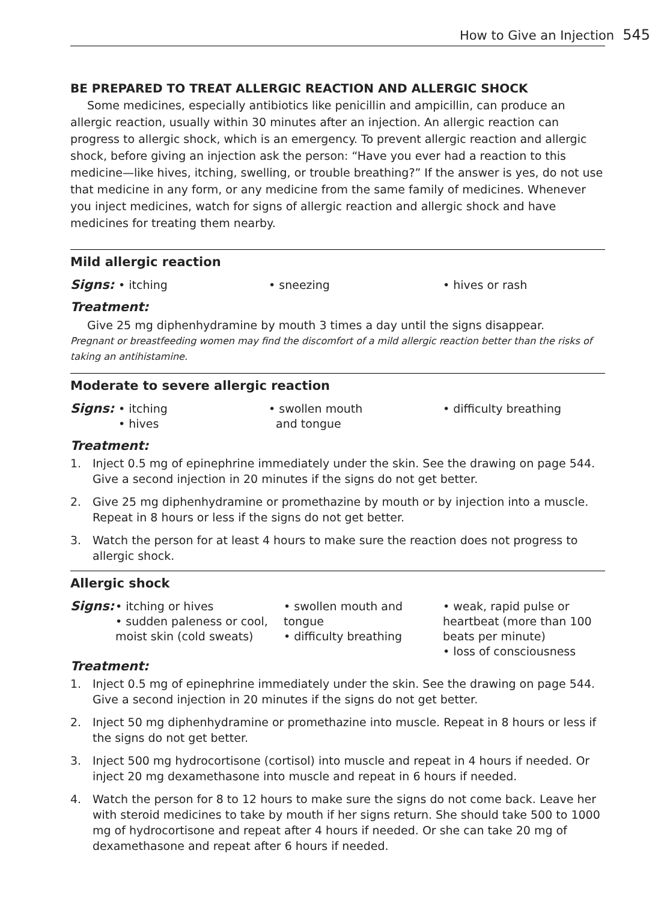How to Give an Injection 545
BE PREPARED TO TREAT ALLERGIC REACTION AND ALLERGIC SHOCK
Some medicines, especially antibiotics like penicillin and ampicillin, can produce an allergic reaction, usually within 30 minutes after an injection. An allergic reaction can progress to allergic shock, which is an emergency. To prevent allergic reaction and allergic shock, before giving an injection ask the person: “Have you ever had a reaction to this medicine—like hives, itching, swelling, or trouble breathing?” If the answer is yes, do not use that medicine in any form, or any medicine from the same family of medicines. Whenever you inject medicines, watch for signs of allergic reaction and allergic shock and have medicines for treating them nearby.
Mild allergic reaction
Signs:
• itching
• sneezing
• hives or rash
Treatment:
Give 25 mg diphenhydramine by mouth 3 times a day until the signs disappear.
Pregnant or breastfeeding women may find the discomfort of a mild allergic reaction better than the risks of taking an antihistamine.
Moderate to severe allergic reaction
Signs:
• itching
• hives
• swollen mouth
and tongue
• difficulty breathing
Treatment:
1. Inject 0.5 mg of epinephrine immediately under the skin. See the drawing on page 544. Give a second injection in 20 minutes if the signs do not get better.
2. Give 25 mg diphenhydramine or promethazine by mouth or by injection into a muscle. Repeat in 8 hours or less if the signs do not get better.
3. Watch the person for at least 4 hours to make sure the reaction does not progress to allergic shock.
Allergic shock
Signs:
• itching or hives
• sudden paleness or cool, moist skin (cold sweats)
• swollen mouth and tongue
• difficulty breathing
• weak, rapid pulse or heartbeat (more than 100 beats per minute)
• loss of consciousness
Treatment:
1. Inject 0.5 mg of epinephrine immediately under the skin. See the drawing on page 544. Give a second injection in 20 minutes if the signs do not get better.
2. Inject 50 mg diphenhydramine or promethazine into muscle. Repeat in 8 hours or less if the signs do not get better.
3. Inject 500 mg hydrocortisone (cortisol) into muscle and repeat in 4 hours if needed. Or inject 20 mg dexamethasone into muscle and repeat in 6 hours if needed.
4. Watch the person for 8 to 12 hours to make sure the signs do not come back. Leave her with steroid medicines to take by mouth if her signs return. She should take 500 to 1000 mg of hydrocortisone and repeat after 4 hours if needed. Or she can take 20 mg of dexamethasone and repeat after 6 hours if needed.